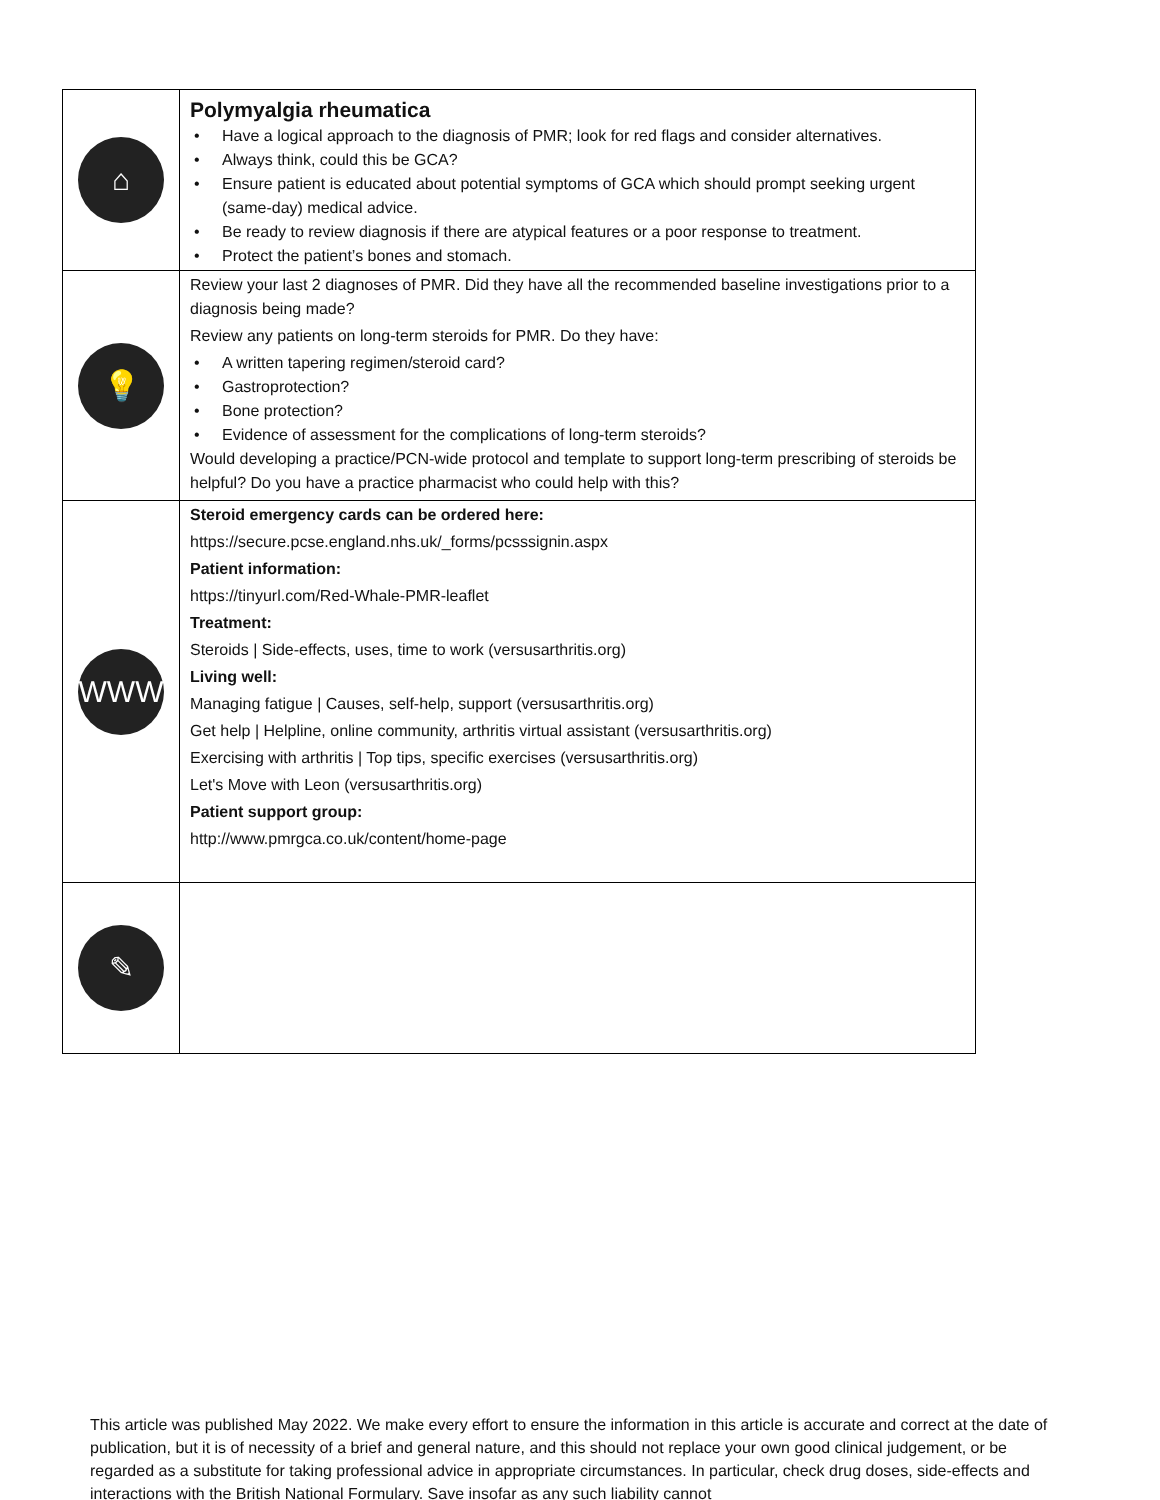| ⌂ | Polymyalgia rheumatica • Have a logical approach to the diagnosis of PMR; look for red flags and consider alternatives. • Always think, could this be GCA? • Ensure patient is educated about potential symptoms of GCA which should prompt seeking urgent (same-day) medical advice. • Be ready to review diagnosis if there are atypical features or a poor response to treatment. • Protect the patient’s bones and stomach. |
| 💡 | Review your last 2 diagnoses of PMR. Did they have all the recommended baseline investigations prior to a diagnosis being made? Review any patients on long-term steroids for PMR. Do they have: • A written tapering regimen/steroid card? • Gastroprotection? • Bone protection? • Evidence of assessment for the complications of long-term steroids? Would developing a practice/PCN-wide protocol and template to support long-term prescribing of steroids be helpful? Do you have a practice pharmacist who could help with this? |
| WWW | Steroid emergency cards can be ordered here: https://secure.pcse.england.nhs.uk/_forms/pcsssignin.aspx Patient information: https://tinyurl.com/Red-Whale-PMR-leaflet Treatment: Steroids / Side-effects, uses, time to work (versusarthritis.org) Living well: Managing fatigue / Causes, self-help, support (versusarthritis.org) Get help / Helpline, online community, arthritis virtual assistant (versusarthritis.org) Exercising with arthritis / Top tips, specific exercises (versusarthritis.org) Let's Move with Leon (versusarthritis.org) Patient support group: http://www.pmrgca.co.uk/content/home-page |
| ✎ | |
This article was published May 2022. We make every effort to ensure the information in this article is accurate and correct at the date of publication, but it is of necessity of a brief and general nature, and this should not replace your own good clinical judgement, or be regarded as a substitute for taking professional advice in appropriate circumstances. In particular, check drug doses, side-effects and interactions with the British National Formulary. Save insofar as any such liability cannot